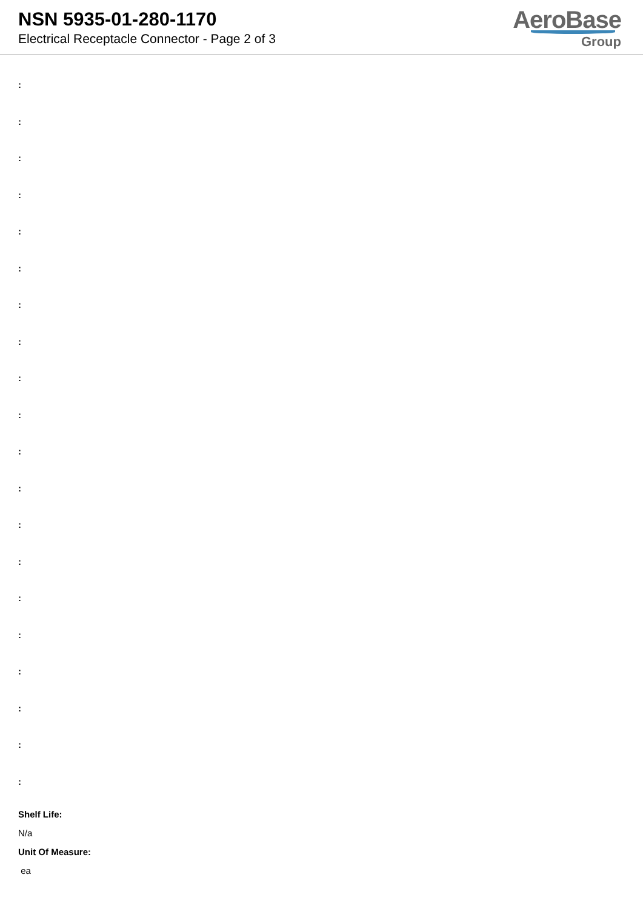NSN 5935-01-280-1170
Electrical Receptacle Connector - Page 2 of 3
AeroBase
Group
:
:
:
:
:
:
:
:
:
:
:
:
:
:
:
:
:
:
:
:
Shelf Life:
N/a
Unit Of Measure:
ea